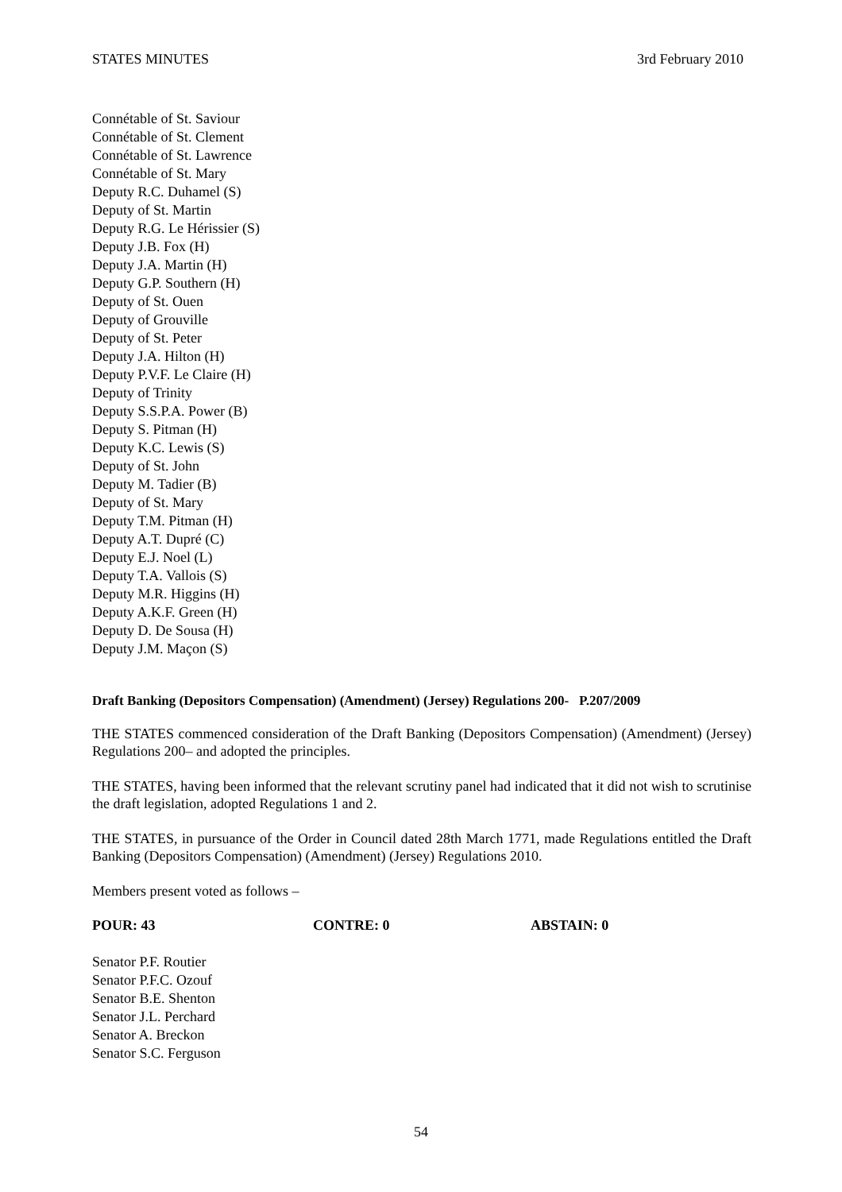STATES MINUTES 3rd February 2010
Connétable of St. Saviour
Connétable of St. Clement
Connétable of St. Lawrence
Connétable of St. Mary
Deputy R.C. Duhamel (S)
Deputy of St. Martin
Deputy R.G. Le Hérissier (S)
Deputy J.B. Fox (H)
Deputy J.A. Martin (H)
Deputy G.P. Southern (H)
Deputy of St. Ouen
Deputy of Grouville
Deputy of St. Peter
Deputy J.A. Hilton (H)
Deputy P.V.F. Le Claire (H)
Deputy of Trinity
Deputy S.S.P.A. Power (B)
Deputy S. Pitman (H)
Deputy K.C. Lewis (S)
Deputy of St. John
Deputy M. Tadier (B)
Deputy of St. Mary
Deputy T.M. Pitman (H)
Deputy A.T. Dupré (C)
Deputy E.J. Noel (L)
Deputy T.A. Vallois (S)
Deputy M.R. Higgins (H)
Deputy A.K.F. Green (H)
Deputy D. De Sousa (H)
Deputy J.M. Maçon (S)
Draft Banking (Depositors Compensation) (Amendment) (Jersey) Regulations 200- P.207/2009
THE STATES commenced consideration of the Draft Banking (Depositors Compensation) (Amendment) (Jersey) Regulations 200– and adopted the principles.
THE STATES, having been informed that the relevant scrutiny panel had indicated that it did not wish to scrutinise the draft legislation, adopted Regulations 1 and 2.
THE STATES, in pursuance of the Order in Council dated 28th March 1771, made Regulations entitled the Draft Banking (Depositors Compensation) (Amendment) (Jersey) Regulations 2010.
Members present voted as follows –
POUR: 43 CONTRE: 0 ABSTAIN: 0
Senator P.F. Routier
Senator P.F.C. Ozouf
Senator B.E. Shenton
Senator J.L. Perchard
Senator A. Breckon
Senator S.C. Ferguson
54